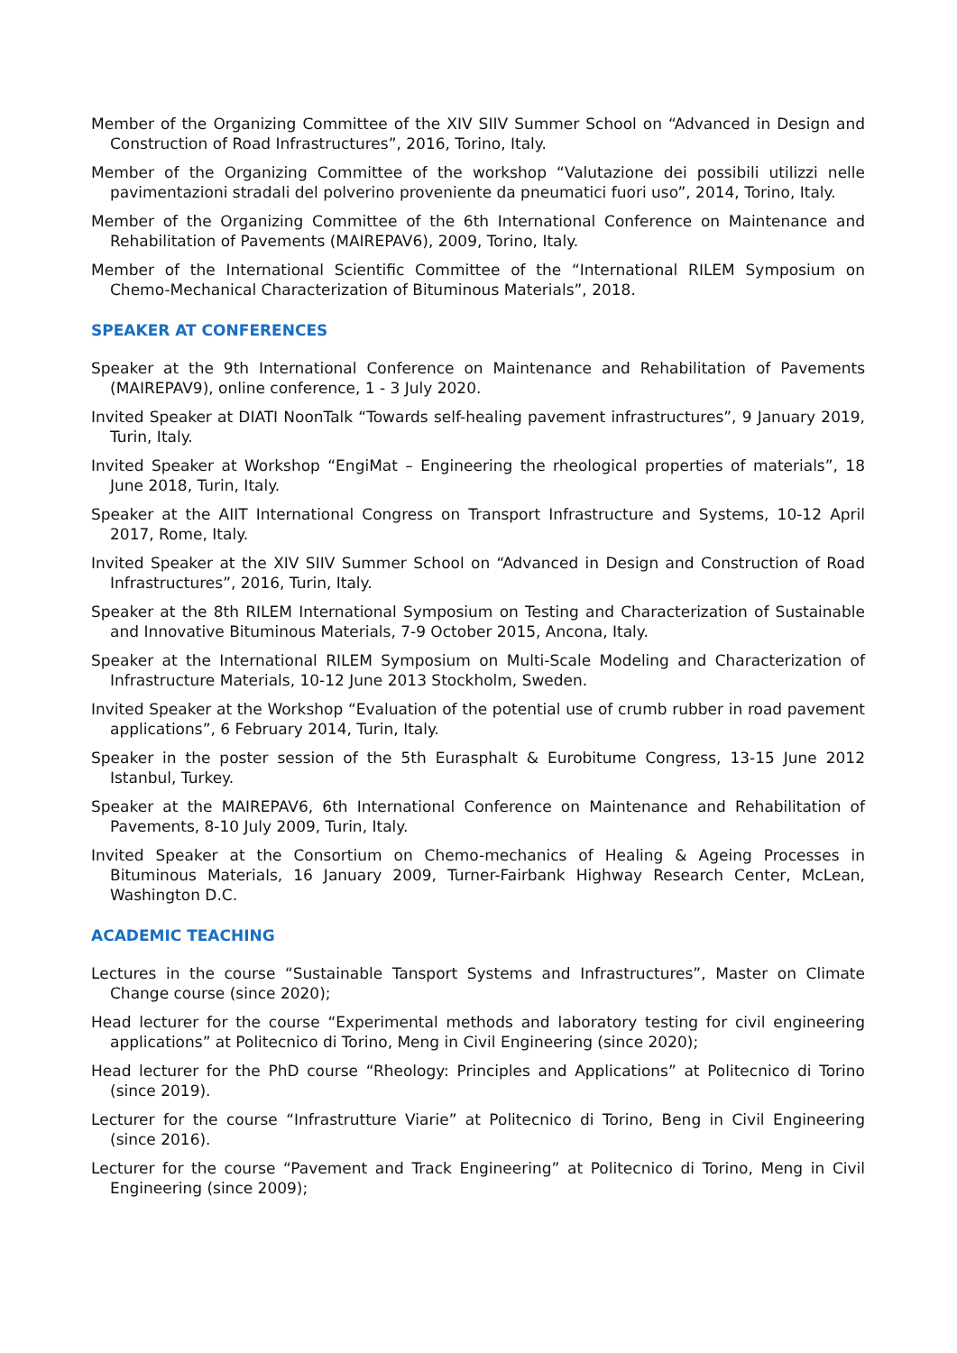Member of the Organizing Committee of the XIV SIIV Summer School on “Advanced in Design and Construction of Road Infrastructures”, 2016, Torino, Italy.
Member of the Organizing Committee of the workshop “Valutazione dei possibili utilizzi nelle pavimentazioni stradali del polverino proveniente da pneumatici fuori uso”, 2014, Torino, Italy.
Member of the Organizing Committee of the 6th International Conference on Maintenance and Rehabilitation of Pavements (MAIREPAV6), 2009, Torino, Italy.
Member of the International Scientific Committee of the “International RILEM Symposium on Chemo-Mechanical Characterization of Bituminous Materials”, 2018.
SPEAKER AT CONFERENCES
Speaker at the 9th International Conference on Maintenance and Rehabilitation of Pavements (MAIREPAV9), online conference, 1 - 3 July 2020.
Invited Speaker at DIATI NoonTalk “Towards self-healing pavement infrastructures”, 9 January 2019, Turin, Italy.
Invited Speaker at Workshop “EngiMat – Engineering the rheological properties of materials”, 18 June 2018, Turin, Italy.
Speaker at the AIIT International Congress on Transport Infrastructure and Systems, 10-12 April 2017, Rome, Italy.
Invited Speaker at the XIV SIIV Summer School on “Advanced in Design and Construction of Road Infrastructures”, 2016, Turin, Italy.
Speaker at the 8th RILEM International Symposium on Testing and Characterization of Sustainable and Innovative Bituminous Materials, 7-9 October 2015, Ancona, Italy.
Speaker at the International RILEM Symposium on Multi-Scale Modeling and Characterization of Infrastructure Materials, 10-12 June 2013 Stockholm, Sweden.
Invited Speaker at the Workshop “Evaluation of the potential use of crumb rubber in road pavement applications”, 6 February 2014, Turin, Italy.
Speaker in the poster session of the 5th Eurasphalt & Eurobitume Congress, 13-15 June 2012 Istanbul, Turkey.
Speaker at the MAIREPAV6, 6th International Conference on Maintenance and Rehabilitation of Pavements, 8-10 July 2009, Turin, Italy.
Invited Speaker at the Consortium on Chemo-mechanics of Healing & Ageing Processes in Bituminous Materials, 16 January 2009, Turner-Fairbank Highway Research Center, McLean, Washington D.C.
ACADEMIC TEACHING
Lectures in the course “Sustainable Tansport Systems and Infrastructures”, Master on Climate Change course (since 2020);
Head lecturer for the course “Experimental methods and laboratory testing for civil engineering applications” at Politecnico di Torino, Meng in Civil Engineering (since 2020);
Head lecturer for the PhD course “Rheology: Principles and Applications” at Politecnico di Torino (since 2019).
Lecturer for the course “Infrastrutture Viarie” at Politecnico di Torino, Beng in Civil Engineering (since 2016).
Lecturer for the course “Pavement and Track Engineering” at Politecnico di Torino, Meng in Civil Engineering (since 2009);